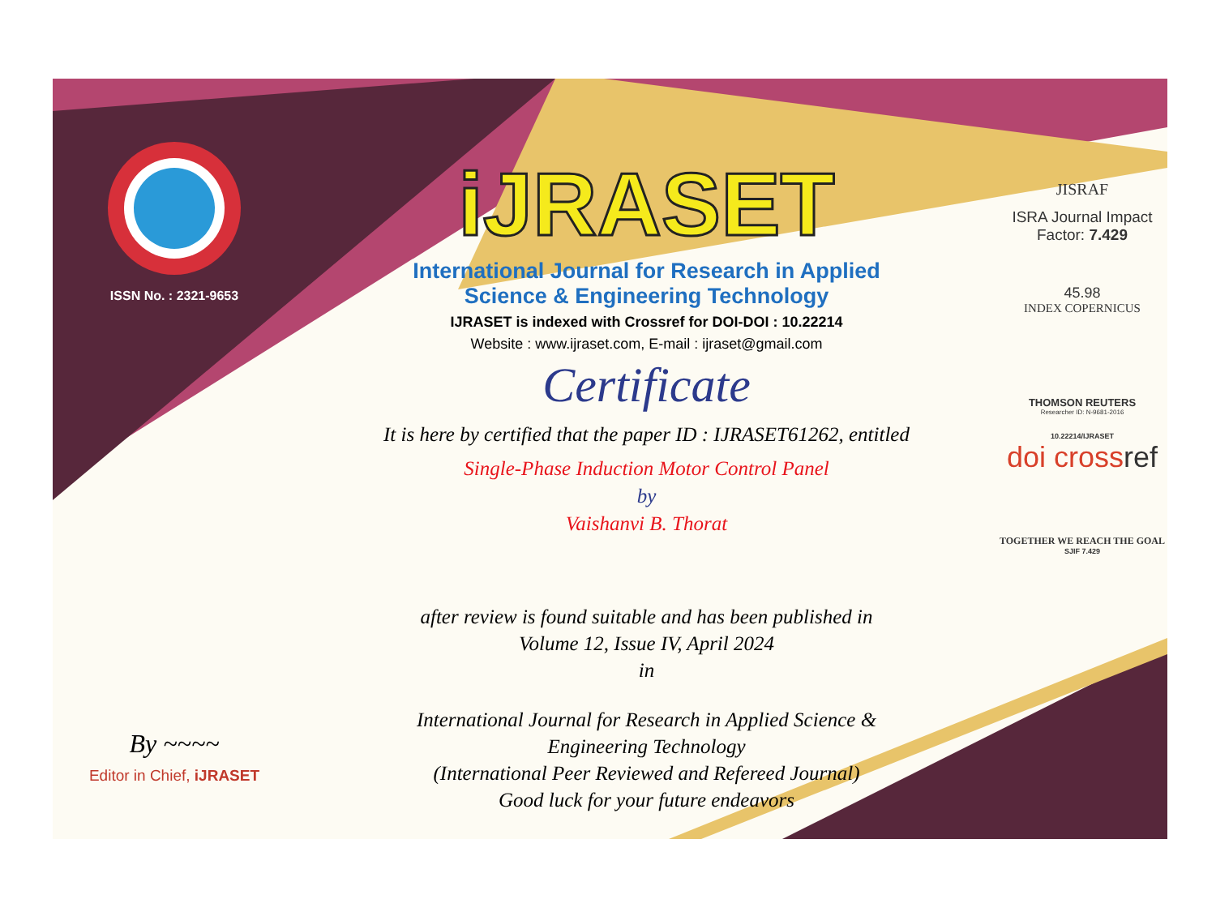ISSN No. : 2321-9653
By ~~~~
Editor in Chief, iJRASET
iJRASET
International Journal for Research in Applied
Science & Engineering Technology
IJRASET is indexed with Crossref for DOI-DOI : 10.22214
Website : www.ijraset.com, E-mail : ijraset@gmail.com
Certificate
It is here by certified that the paper ID : IJRASET61262, entitled
Single-Phase Induction Motor Control Panel
by
Vaishanvi B. Thorat
after review is found suitable and has been published in
Volume 12, Issue IV, April 2024
in
International Journal for Research in Applied Science &
Engineering Technology
(International Peer Reviewed and Refereed Journal)
Good luck for your future endeavors
JISRAF
ISRA Journal Impact
Factor: 7.429
45.98
INDEX COPERNICUS
THOMSON REUTERS
Researcher ID: N-9681-2016
10.22214/IJRASET
doi crossref
TOGETHER WE REACH THE GOAL
SJIF 7.429